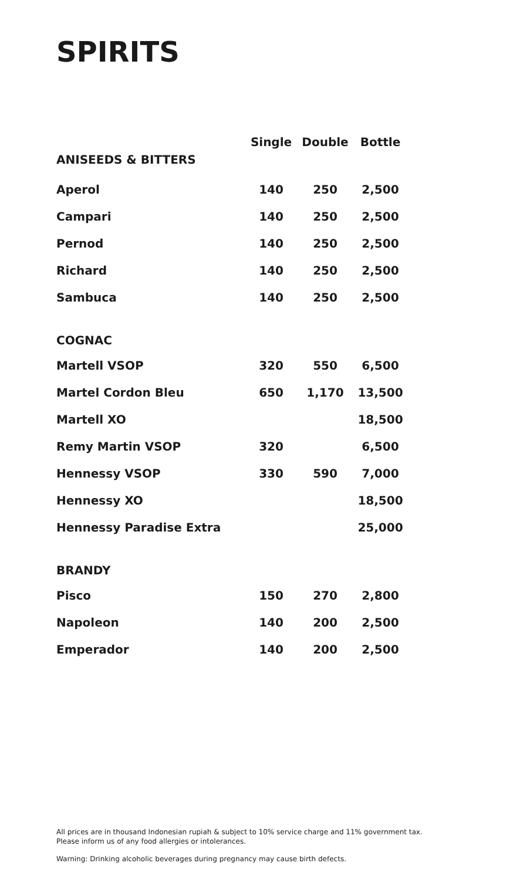SPIRITS
| | Single | Double | Bottle |
| --- | --- | --- | --- |
| ANISEEDS & BITTERS | | | |
| Aperol | 140 | 250 | 2,500 |
| Campari | 140 | 250 | 2,500 |
| Pernod | 140 | 250 | 2,500 |
| Richard | 140 | 250 | 2,500 |
| Sambuca | 140 | 250 | 2,500 |
| COGNAC | | | |
| Martell VSOP | 320 | 550 | 6,500 |
| Martel Cordon Bleu | 650 | 1,170 | 13,500 |
| Martell XO | | | 18,500 |
| Remy Martin VSOP | 320 | | 6,500 |
| Hennessy VSOP | 330 | 590 | 7,000 |
| Hennessy XO | | | 18,500 |
| Hennessy Paradise Extra | | | 25,000 |
| BRANDY | | | |
| Pisco | 150 | 270 | 2,800 |
| Napoleon | 140 | 200 | 2,500 |
| Emperador | 140 | 200 | 2,500 |
All prices are in thousand Indonesian rupiah & subject to 10% service charge and 11% government tax.
Please inform us of any food allergies or intolerances.
Warning: Drinking alcoholic beverages during pregnancy may cause birth defects.